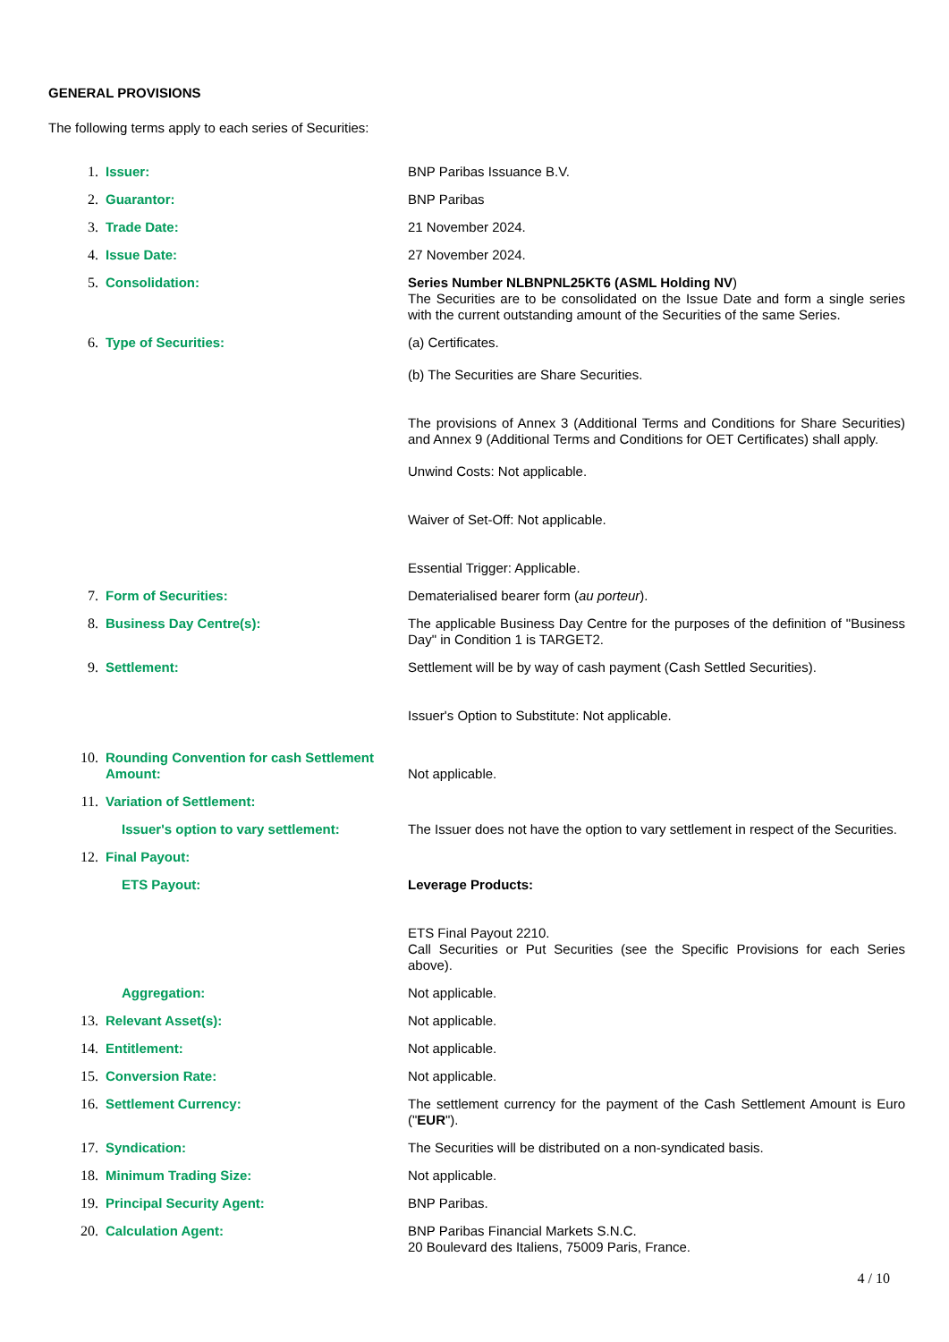GENERAL PROVISIONS
The following terms apply to each series of Securities:
| 1. | Issuer: | BNP Paribas Issuance B.V. |
| 2. | Guarantor: | BNP Paribas |
| 3. | Trade Date: | 21 November 2024. |
| 4. | Issue Date: | 27 November 2024. |
| 5. | Consolidation: | Series Number NLBNPNL25KT6 (ASML Holding NV ) The Securities are to be consolidated on the Issue Date and form a single series with the current outstanding amount of the Securities of the same Series. |
| 6. | Type of Securities: | (a) Certificates. (b) The Securities are Share Securities. The provisions of Annex 3 (Additional Terms and Conditions for Share Securities) and Annex 9 (Additional Terms and Conditions for OET Certificates) shall apply. Unwind Costs: Not applicable. Waiver of Set-Off: Not applicable. Essential Trigger: Applicable. |
| 7. | Form of Securities: | Dematerialised bearer form ( au porteur ). |
| 8. | Business Day Centre(s): | The applicable Business Day Centre for the purposes of the definition of "Business Day" in Condition 1 is TARGET2. |
| 9. | Settlement: | Settlement will be by way of cash payment (Cash Settled Securities). Issuer's Option to Substitute: Not applicable. |
| 10. | Rounding Convention for cash Settlement Amount: | Not applicable. |
| 11. | Variation of Settlement: | |
| | Issuer's option to vary settlement: | The Issuer does not have the option to vary settlement in respect of the Securities. |
| 12. | Final Payout: | |
| | ETS Payout: | Leverage Products: ETS Final Payout 2210. Call Securities or Put Securities (see the Specific Provisions for each Series above). |
| | Aggregation: | Not applicable. |
| 13. | Relevant Asset(s): | Not applicable. |
| 14. | Entitlement: | Not applicable. |
| 15. | Conversion Rate: | Not applicable. |
| 16. | Settlement Currency: | The settlement currency for the payment of the Cash Settlement Amount is Euro (" EUR "). |
| 17. | Syndication: | The Securities will be distributed on a non-syndicated basis. |
| 18. | Minimum Trading Size: | Not applicable. |
| 19. | Principal Security Agent: | BNP Paribas. |
| 20. | Calculation Agent: | BNP Paribas Financial Markets S.N.C. 20 Boulevard des Italiens, 75009 Paris, France. |
4 / 10